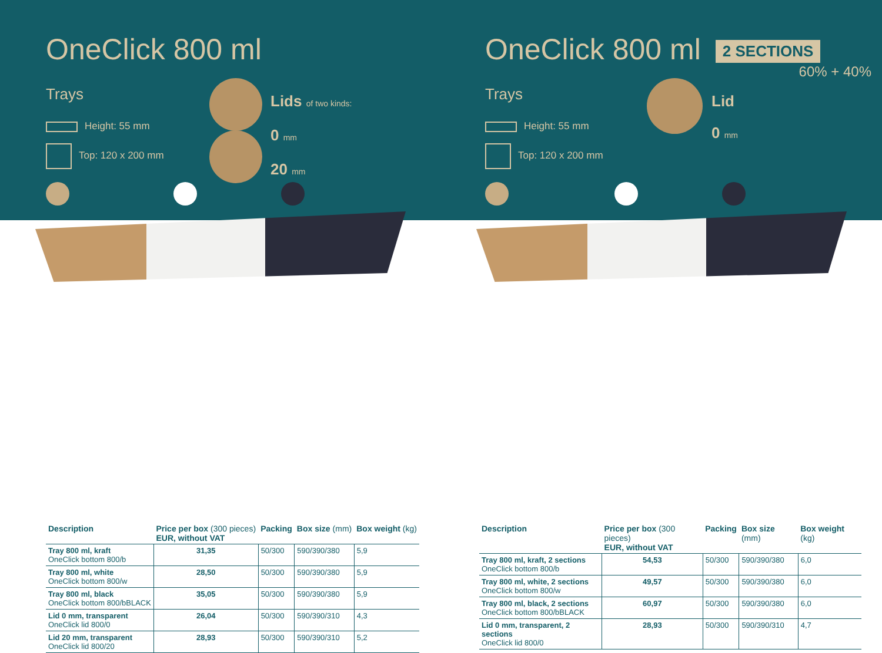OneClick 800 ml
Trays
Height: 55 mm
Top: 120 x 200 mm
Lids of two kinds:
0 mm
20 mm
| Description | Price per box (300 pieces) EUR, without VAT | Packing | Box size (mm) | Box weight (kg) |
| --- | --- | --- | --- | --- |
| Tray 800 ml, kraft OneClick bottom 800/b | 31,35 | 50/300 | 590/390/380 | 5,9 |
| Tray 800 ml, white OneClick bottom 800/w | 28,50 | 50/300 | 590/390/380 | 5,9 |
| Tray 800 ml, black OneClick bottom 800/bBLACK | 35,05 | 50/300 | 590/390/380 | 5,9 |
| Lid 0 mm, transparent OneClick lid 800/0 | 26,04 | 50/300 | 590/390/310 | 4,3 |
| Lid 20 mm, transparent OneClick lid 800/20 | 28,93 | 50/300 | 590/390/310 | 5,2 |
OneClick 800 ml 2 SECTIONS
60% + 40%
Trays
Height: 55 mm
Top: 120 x 200 mm
Lid
0 mm
| Description | Price per box (300 pieces) EUR, without VAT | Packing | Box size (mm) | Box weight (kg) |
| --- | --- | --- | --- | --- |
| Tray 800 ml, kraft, 2 sections OneClick bottom 800/b | 54,53 | 50/300 | 590/390/380 | 6,0 |
| Tray 800 ml, white, 2 sections OneClick bottom 800/w | 49,57 | 50/300 | 590/390/380 | 6,0 |
| Tray 800 ml, black, 2 sections OneClick bottom 800/bBLACK | 60,97 | 50/300 | 590/390/380 | 6,0 |
| Lid 0 mm, transparent, 2 sections OneClick lid 800/0 | 28,93 | 50/300 | 590/390/310 | 4,7 |